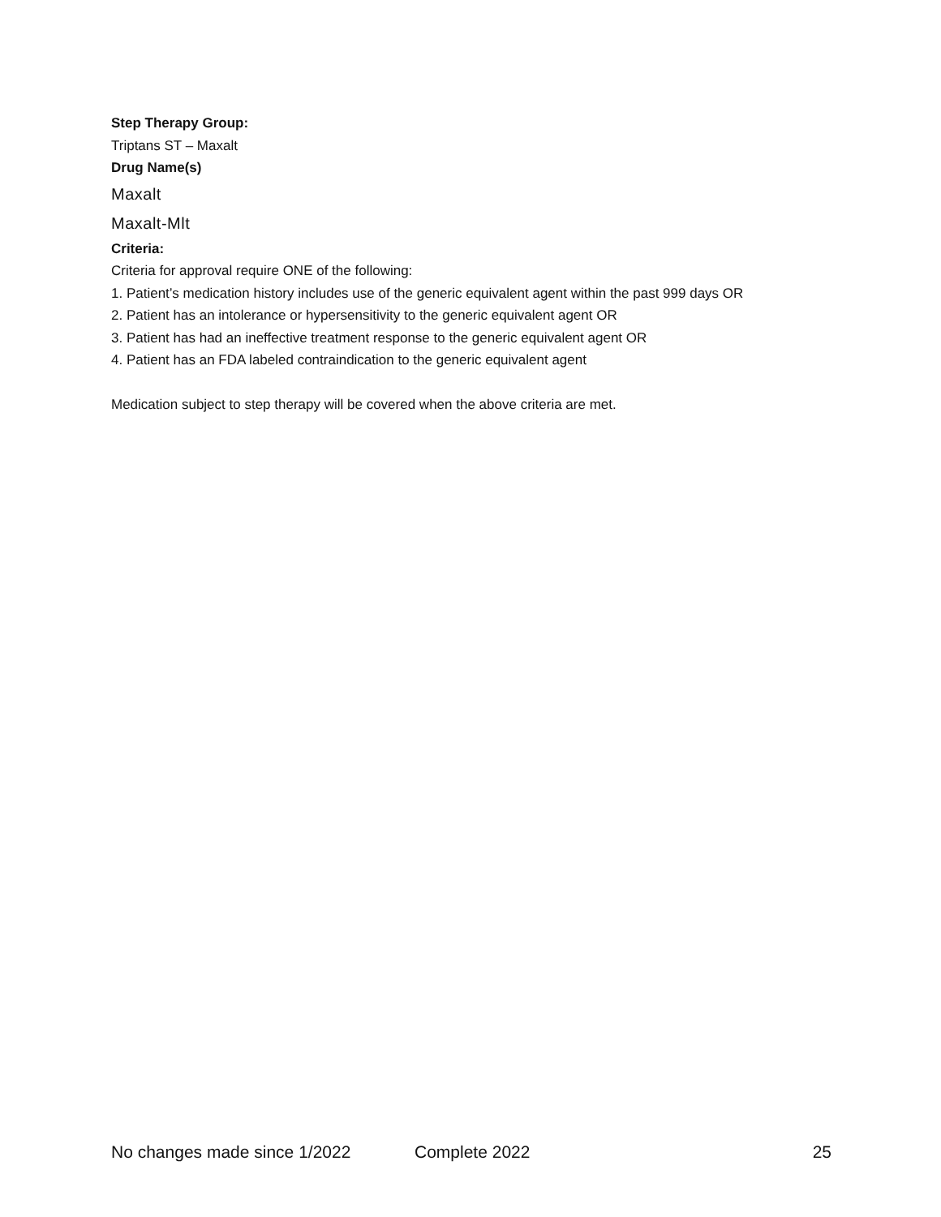Step Therapy Group:
Triptans ST – Maxalt
Drug Name(s)
Maxalt
Maxalt-Mlt
Criteria:
Criteria for approval require ONE of the following:
1. Patient’s medication history includes use of the generic equivalent agent within the past 999 days OR
2. Patient has an intolerance or hypersensitivity to the generic equivalent agent OR
3. Patient has had an ineffective treatment response to the generic equivalent agent OR
4. Patient has an FDA labeled contraindication to the generic equivalent agent
Medication subject to step therapy will be covered when the above criteria are met.
No changes made since 1/2022 Complete 2022 25